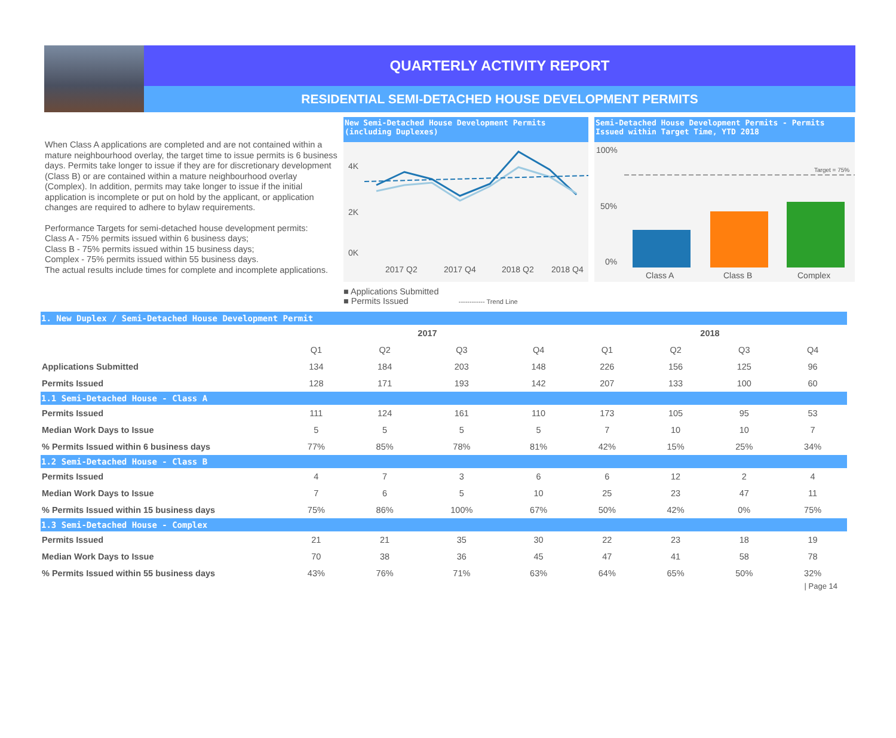QUARTERLY ACTIVITY REPORT
RESIDENTIAL SEMI-DETACHED HOUSE DEVELOPMENT PERMITS
When Class A applications are completed and are not contained within a mature neighbourhood overlay, the target time to issue permits is 6 business days. Permits take longer to issue if they are for discretionary development (Class B) or are contained within a mature neighbourhood overlay (Complex). In addition, permits may take longer to issue if the initial application is incomplete or put on hold by the applicant, or application changes are required to adhere to bylaw requirements.
Performance Targets for semi-detached house development permits:
Class A - 75% permits issued within 6 business days;
Class B - 75% permits issued within 15 business days;
Complex - 75% permits issued within 55 business days.
The actual results include times for complete and incomplete applications.
New Semi-Detached House Development Permits (including Duplexes)
4K
2K
0K
2017 Q2
2017 Q4
2018 Q2
2018 Q4
■ Applications Submitted
■ Permits Issued ------------ Trend Line
Semi-Detached House Development Permits - Permits Issued within Target Time, YTD 2018
100%
50%
0%
Target = 75%
Class A
Class B
Complex
| 1. New Duplex / Semi-Detached House Development Permit | | | | | | | | |
| | 2017 | | | | 2018 | | | |
| | Q1 | Q2 | Q3 | Q4 | Q1 | Q2 | Q3 | Q4 |
| Applications Submitted | 134 | 184 | 203 | 148 | 226 | 156 | 125 | 96 |
| Permits Issued | 128 | 171 | 193 | 142 | 207 | 133 | 100 | 60 |
| 1.1 Semi-Detached House - Class A | | | | | | | | |
| Permits Issued | 111 | 124 | 161 | 110 | 173 | 105 | 95 | 53 |
| Median Work Days to Issue | 5 | 5 | 5 | 5 | 7 | 10 | 10 | 7 |
| % Permits Issued within 6 business days | 77% | 85% | 78% | 81% | 42% | 15% | 25% | 34% |
| 1.2 Semi-Detached House - Class B | | | | | | | | |
| Permits Issued | 4 | 7 | 3 | 6 | 6 | 12 | 2 | 4 |
| Median Work Days to Issue | 7 | 6 | 5 | 10 | 25 | 23 | 47 | 11 |
| % Permits Issued within 15 business days | 75% | 86% | 100% | 67% | 50% | 42% | 0% | 75% |
| 1.3 Semi-Detached House - Complex | | | | | | | | |
| Permits Issued | 21 | 21 | 35 | 30 | 22 | 23 | 18 | 19 |
| Median Work Days to Issue | 70 | 38 | 36 | 45 | 47 | 41 | 58 | 78 |
| % Permits Issued within 55 business days | 43% | 76% | 71% | 63% | 64% | 65% | 50% | 32% |
| Page 14